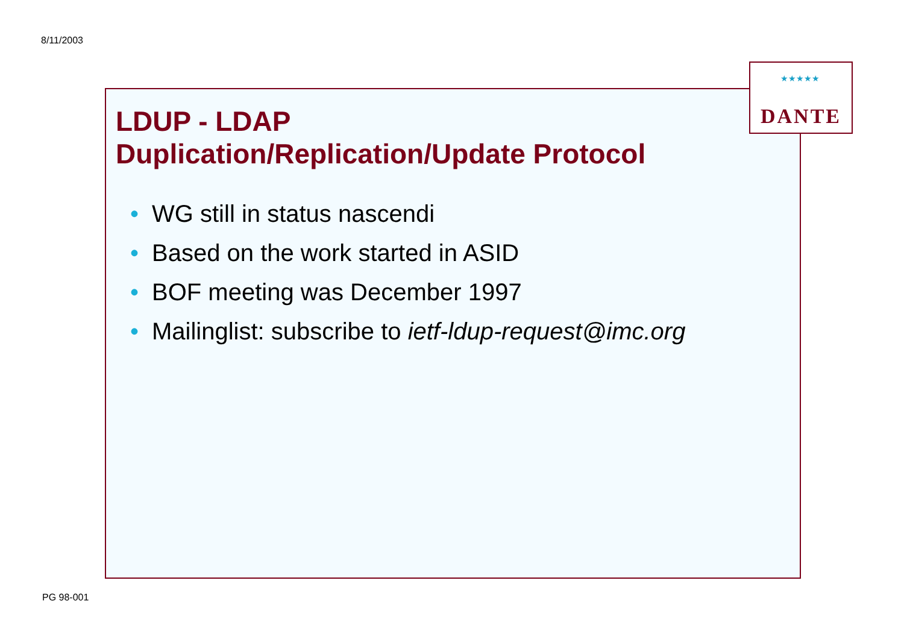8/11/2003
LDUP - LDAP
Duplication/Replication/Update Protocol
• WG still in status nascendi
• Based on the work started in ASID
• BOF meeting was December 1997
• Mailinglist: subscribe to ietf-ldup-request@imc.org
★★★★★
DANTE
PG 98-001